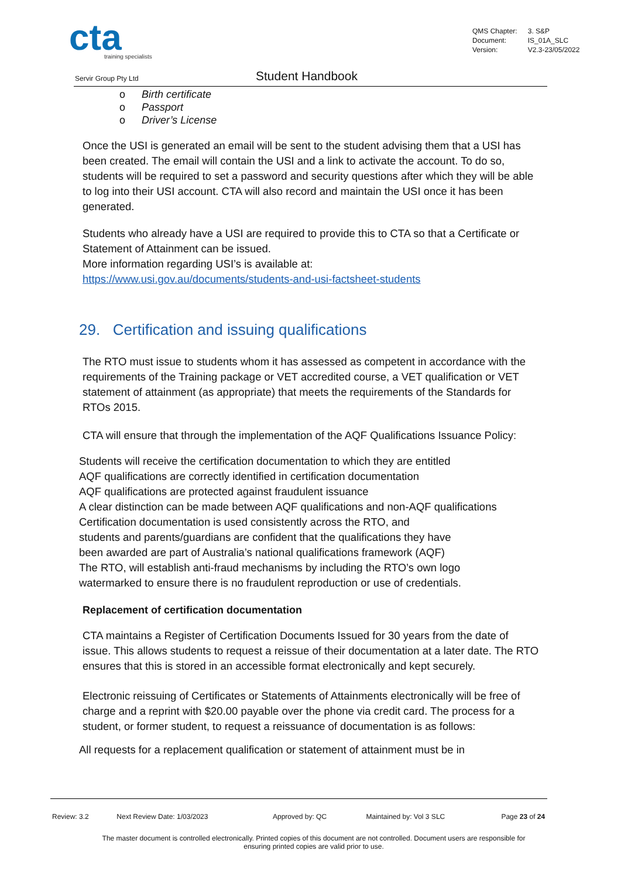cta
training specialists
| QMS Chapter: | 3. S&P |
| Document: | IS_01A_SLC |
| Version: | V2.3-23/05/2022 |
Servir Group Pty Ltd Student Handbook
o Birth certificate
o Passport
o Driver’s License
Once the USI is generated an email will be sent to the student advising them that a USI has been created. The email will contain the USI and a link to activate the account. To do so, students will be required to set a password and security questions after which they will be able to log into their USI account. CTA will also record and maintain the USI once it has been generated.
Students who already have a USI are required to provide this to CTA so that a Certificate or Statement of Attainment can be issued.
More information regarding USI’s is available at:
https://www.usi.gov.au/documents/students-and-usi-factsheet-students
29. Certification and issuing qualifications
The RTO must issue to students whom it has assessed as competent in accordance with the requirements of the Training package or VET accredited course, a VET qualification or VET statement of attainment (as appropriate) that meets the requirements of the Standards for RTOs 2015.
CTA will ensure that through the implementation of the AQF Qualifications Issuance Policy:
Students will receive the certification documentation to which they are entitled
AQF qualifications are correctly identified in certification documentation
AQF qualifications are protected against fraudulent issuance
A clear distinction can be made between AQF qualifications and non-AQF qualifications
Certification documentation is used consistently across the RTO, and
students and parents/guardians are confident that the qualifications they have
been awarded are part of Australia’s national qualifications framework (AQF)
The RTO, will establish anti-fraud mechanisms by including the RTO’s own logo
watermarked to ensure there is no fraudulent reproduction or use of credentials.
Replacement of certification documentation
CTA maintains a Register of Certification Documents Issued for 30 years from the date of issue. This allows students to request a reissue of their documentation at a later date. The RTO ensures that this is stored in an accessible format electronically and kept securely.
Electronic reissuing of Certificates or Statements of Attainments electronically will be free of charge and a reprint with $20.00 payable over the phone via credit card. The process for a student, or former student, to request a reissuance of documentation is as follows:
All requests for a replacement qualification or statement of attainment must be in
| Review: 3.2 | Next Review Date: 1/03/2023 | Approved by: QC | Maintained by: Vol 3 SLC | Page 23 of 24 |
The master document is controlled electronically. Printed copies of this document are not controlled. Document users are responsible for
ensuring printed copies are valid prior to use.